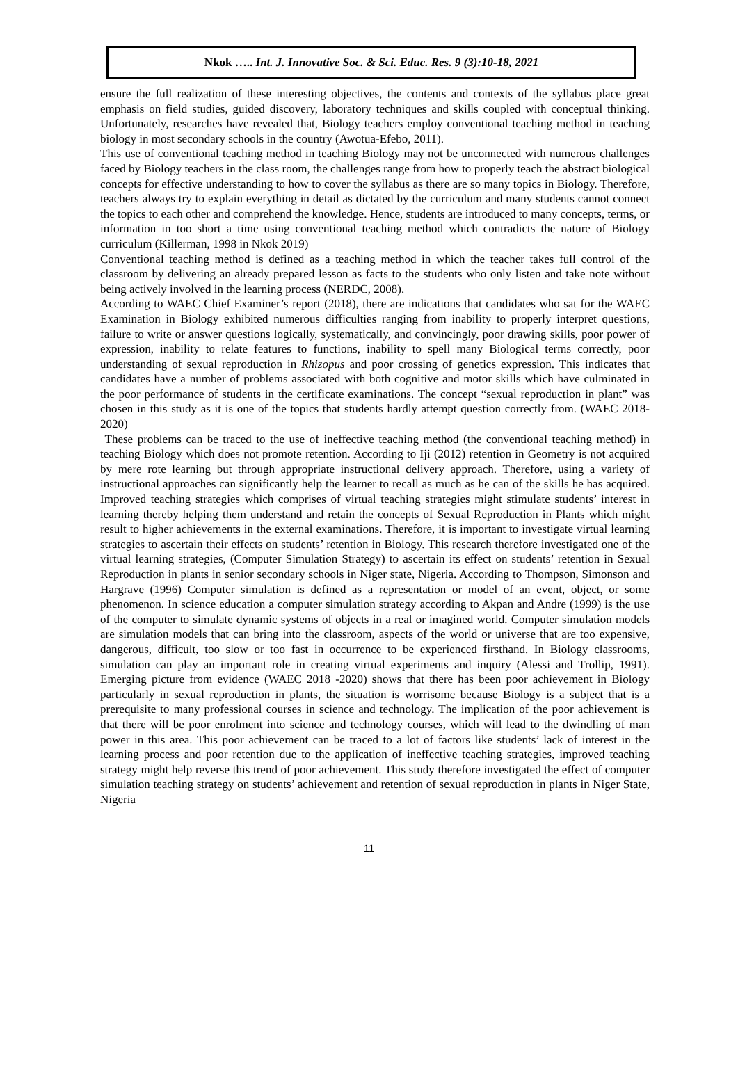Nkok ….. Int. J. Innovative Soc. & Sci. Educ. Res. 9 (3):10-18, 2021
ensure the full realization of these interesting objectives, the contents and contexts of the syllabus place great emphasis on field studies, guided discovery, laboratory techniques and skills coupled with conceptual thinking. Unfortunately, researches have revealed that, Biology teachers employ conventional teaching method in teaching biology in most secondary schools in the country (Awotua-Efebo, 2011).
This use of conventional teaching method in teaching Biology may not be unconnected with numerous challenges faced by Biology teachers in the class room, the challenges range from how to properly teach the abstract biological concepts for effective understanding to how to cover the syllabus as there are so many topics in Biology. Therefore, teachers always try to explain everything in detail as dictated by the curriculum and many students cannot connect the topics to each other and comprehend the knowledge. Hence, students are introduced to many concepts, terms, or information in too short a time using conventional teaching method which contradicts the nature of Biology curriculum (Killerman, 1998 in Nkok 2019)
Conventional teaching method is defined as a teaching method in which the teacher takes full control of the classroom by delivering an already prepared lesson as facts to the students who only listen and take note without being actively involved in the learning process (NERDC, 2008).
According to WAEC Chief Examiner’s report (2018), there are indications that candidates who sat for the WAEC Examination in Biology exhibited numerous difficulties ranging from inability to properly interpret questions, failure to write or answer questions logically, systematically, and convincingly, poor drawing skills, poor power of expression, inability to relate features to functions, inability to spell many Biological terms correctly, poor understanding of sexual reproduction in Rhizopus and poor crossing of genetics expression. This indicates that candidates have a number of problems associated with both cognitive and motor skills which have culminated in the poor performance of students in the certificate examinations. The concept “sexual reproduction in plant” was chosen in this study as it is one of the topics that students hardly attempt question correctly from. (WAEC 2018-2020)
These problems can be traced to the use of ineffective teaching method (the conventional teaching method) in teaching Biology which does not promote retention. According to Iji (2012) retention in Geometry is not acquired by mere rote learning but through appropriate instructional delivery approach. Therefore, using a variety of instructional approaches can significantly help the learner to recall as much as he can of the skills he has acquired. Improved teaching strategies which comprises of virtual teaching strategies might stimulate students’ interest in learning thereby helping them understand and retain the concepts of Sexual Reproduction in Plants which might result to higher achievements in the external examinations. Therefore, it is important to investigate virtual learning strategies to ascertain their effects on students’ retention in Biology. This research therefore investigated one of the virtual learning strategies, (Computer Simulation Strategy) to ascertain its effect on students’ retention in Sexual Reproduction in plants in senior secondary schools in Niger state, Nigeria. According to Thompson, Simonson and Hargrave (1996) Computer simulation is defined as a representation or model of an event, object, or some phenomenon. In science education a computer simulation strategy according to Akpan and Andre (1999) is the use of the computer to simulate dynamic systems of objects in a real or imagined world. Computer simulation models are simulation models that can bring into the classroom, aspects of the world or universe that are too expensive, dangerous, difficult, too slow or too fast in occurrence to be experienced firsthand. In Biology classrooms, simulation can play an important role in creating virtual experiments and inquiry (Alessi and Trollip, 1991). Emerging picture from evidence (WAEC 2018 -2020) shows that there has been poor achievement in Biology particularly in sexual reproduction in plants, the situation is worrisome because Biology is a subject that is a prerequisite to many professional courses in science and technology. The implication of the poor achievement is that there will be poor enrolment into science and technology courses, which will lead to the dwindling of man power in this area. This poor achievement can be traced to a lot of factors like students’ lack of interest in the learning process and poor retention due to the application of ineffective teaching strategies, improved teaching strategy might help reverse this trend of poor achievement. This study therefore investigated the effect of computer simulation teaching strategy on students’ achievement and retention of sexual reproduction in plants in Niger State, Nigeria
11